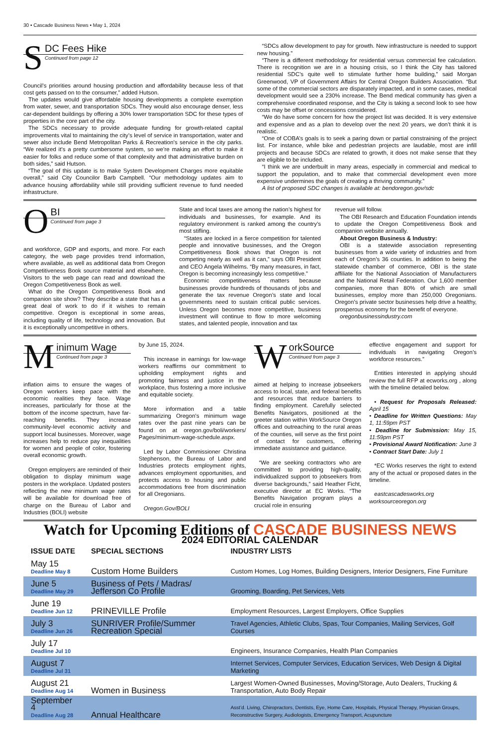30 • Cascade Business News • May 1, 2024
S
DC Fees Hike
Continued from page 12
Council’s priorities around housing production and affordability because less of that cost gets passed on to the consumer,” added Hutson.
The updates would give affordable housing developments a complete exemption from water, sewer, and transportation SDCs. They would also encourage denser, less car-dependent buildings by offering a 30% lower transportation SDC for these types of properties in the core part of the city.
The SDCs necessary to provide adequate funding for growth-related capital improvements vital to maintaining the city’s level of service in transportation, water and sewer also include Bend Metropolitan Parks & Recreation’s service in the city parks. “We realized it’s a pretty cumbersome system, so we’re making an effort to make it easier for folks and reduce some of that complexity and that administrative burden on both sides,” said Hutson.
“The goal of this update is to make System Development Charges more equitable overall,” said City Councilor Barb Campbell. “Our methodology updates aim to advance housing affordability while still providing sufficient revenue to fund needed infrastructure.
“SDCs allow development to pay for growth. New infrastructure is needed to support new housing.”
“There is a different methodology for residential versus commercial fee calculation. There is recognition we are in a housing crisis, so I think the City has tailored residential SDC’s quite well to stimulate further home building,” said Morgan Greenwood, VP of Government Affairs for Central Oregon Builders Association. “But some of the commercial sectors are disparately impacted, and in some cases, medical development would see a 230% increase. The Bend medical community has given a comprehensive coordinated response, and the City is taking a second look to see how costs may be offset or concessions considered.
“We do have some concern for how the project list was decided. It is very extensive and expensive and as a plan to develop over the next 20 years, we don’t think it is realistic.
“One of COBA’s goals is to seek a paring down or partial constraining of the project list. For instance, while bike and pedestrian projects are laudable, most are infill projects and because SDCs are related to growth, it does not make sense that they are eligible to be included.
“I think we are underbuilt in many areas, especially in commercial and medical to support the population, and to make that commercial development even more expensive undermines the goals of creating a thriving community.”
A list of proposed SDC changes is available at: bendoregon.gov/sdc
O
BI
Continued from page 3
and workforce, GDP and exports, and more. For each category, the web page provides trend information, where available, as well as additional data from Oregon Competitiveness Book source material and elsewhere. Visitors to the web page can read and download the Oregon Competitiveness Book as well.
What do the Oregon Competitiveness Book and companion site show? They describe a state that has a great deal of work to do if it wishes to remain competitive. Oregon is exceptional in some areas, including quality of life, technology and innovation. But it is exceptionally uncompetitive in others.
State and local taxes are among the nation’s highest for individuals and businesses, for example. And its regulatory environment is ranked among the country’s most stifling.
“States are locked in a fierce competition for talented people and innovative businesses, and the Oregon Competitiveness Book shows that Oregon is not competing nearly as well as it can,” says OBI President and CEO Angela Wilhelms. “By many measures, in fact, Oregon is becoming increasingly less competitive.”
Economic competitiveness matters because businesses provide hundreds of thousands of jobs and generate the tax revenue Oregon’s state and local governments need to sustain critical public services. Unless Oregon becomes more competitive, business investment will continue to flow to more welcoming states, and talented people, innovation and tax
revenue will follow.
The OBI Research and Education Foundation intends to update the Oregon Competitiveness Book and companion website annually.
About Oregon Business & Industry:
OBI is a statewide association representing businesses from a wide variety of industries and from each of Oregon’s 36 counties. In addition to being the statewide chamber of commerce, OBI is the state affiliate for the National Association of Manufacturers and the National Retail Federation. Our 1,600 member companies, more than 80% of which are small businesses, employ more than 250,000 Oregonians. Oregon’s private sector businesses help drive a healthy, prosperous economy for the benefit of everyone.
oregonbusinessindustry.com
M
inimum Wage
Continued from page 3
inflation aims to ensure the wages of Oregon workers keep pace with the economic realities they face. Wage increases, particularly for those at the bottom of the income spectrum, have far-reaching benefits. They increase community-level economic activity and support local businesses. Moreover, wage increases help to reduce pay inequalities for women and people of color, fostering overall economic growth.
Oregon employers are reminded of their obligation to display minimum wage posters in the workplace. Updated posters reflecting the new minimum wage rates will be available for download free of charge on the Bureau of Labor and Industries (BOLI) website
by June 15, 2024.
This increase in earnings for low-wage workers reaffirms our commitment to upholding employment rights and promoting fairness and justice in the workplace, thus fostering a more inclusive and equitable society.
More information and a table summarizing Oregon’s minimum wage rates over the past nine years can be found on at oregon.gov/boli/workers/ Pages/minimum-wage-schedule.aspx.
Led by Labor Commissioner Christina Stephenson, the Bureau of Labor and Industries protects employment rights, advances employment opportunities, and protects access to housing and public accommodations free from discrimination for all Oregonians.
Oregon.Gov/BOLI
W
orkSource
Continued from page 3
aimed at helping to increase jobseekers access to local, state, and federal benefits and resources that reduce barriers to finding employment. Carefully selected Benefits Navigators, positioned at the greeter station within WorkSource Oregon offices and outreaching to the rural areas of the counties, will serve as the first point of contact for customers, offering immediate assistance and guidance.
“We are seeking contractors who are committed to providing high-quality, individualized support to jobseekers from diverse backgrounds,” said Heather Ficht, executive director at EC Works. “The Benefits Navigation program plays a crucial role in ensuring
effective engagement and support for individuals in navigating Oregon’s workforce resources.”
Entities interested in applying should review the full RFP at ecworks.org , along with the timeline detailed below.
• Request for Proposals Released: April 15
• Deadline for Written Questions: May 1, 11:59pm PST
• Deadline for Submission: May 15, 11:59pm PST
• Provisional Award Notification: June 3
• Contract Start Date: July 1
*EC Works reserves the right to extend any of the actual or proposed dates in the timeline.
eastcascadesworks.org
worksourceoregon.org
Watch for Upcoming Editions of CASCADE BUSINESS NEWS
2024 EDITORIAL CALENDAR
| ISSUE DATE | SPECIAL SECTIONS | INDUSTRY LISTS |
| --- | --- | --- |
| May 15 Deadline May 8 | Custom Home Builders | Custom Homes, Log Homes, Building Designers, Interior Designers, Fine Furniture |
| June 5 Deadline May 29 | Business of Pets / Madras/ Jefferson Co Profile | Grooming, Boarding, Pet Services, Vets |
| June 19 Deadline Jun 12 | PRINEVILLE Profile | Employment Resources, Largest Employers, Office Supplies |
| July 3 Deadline Jun 26 | SUNRIVER Profile/Summer Recreation Special | Travel Agencies, Athletic Clubs, Spas, Tour Companies, Mailing Services, Golf Courses |
| July 17 Deadline Jul 10 | | Engineers, Insurance Companies, Health Plan Companies |
| August 7 Deadline Jul 31 | | Internet Services, Computer Services, Education Services, Web Design & Digital Marketing |
| August 21 Deadline Aug 14 | Women in Business | Largest Women-Owned Businesses, Moving/Storage, Auto Dealers, Trucking & Transportation, Auto Body Repair |
| September 4 Deadline Aug 28 | Annual Healthcare | Asst’d. Living, Chiropractors, Dentists, Eye, Home Care, Hospitals, Physical Therapy, Physician Groups, Reconstructive Surgery, Audiologists, Emergency Transport, Acupuncture |